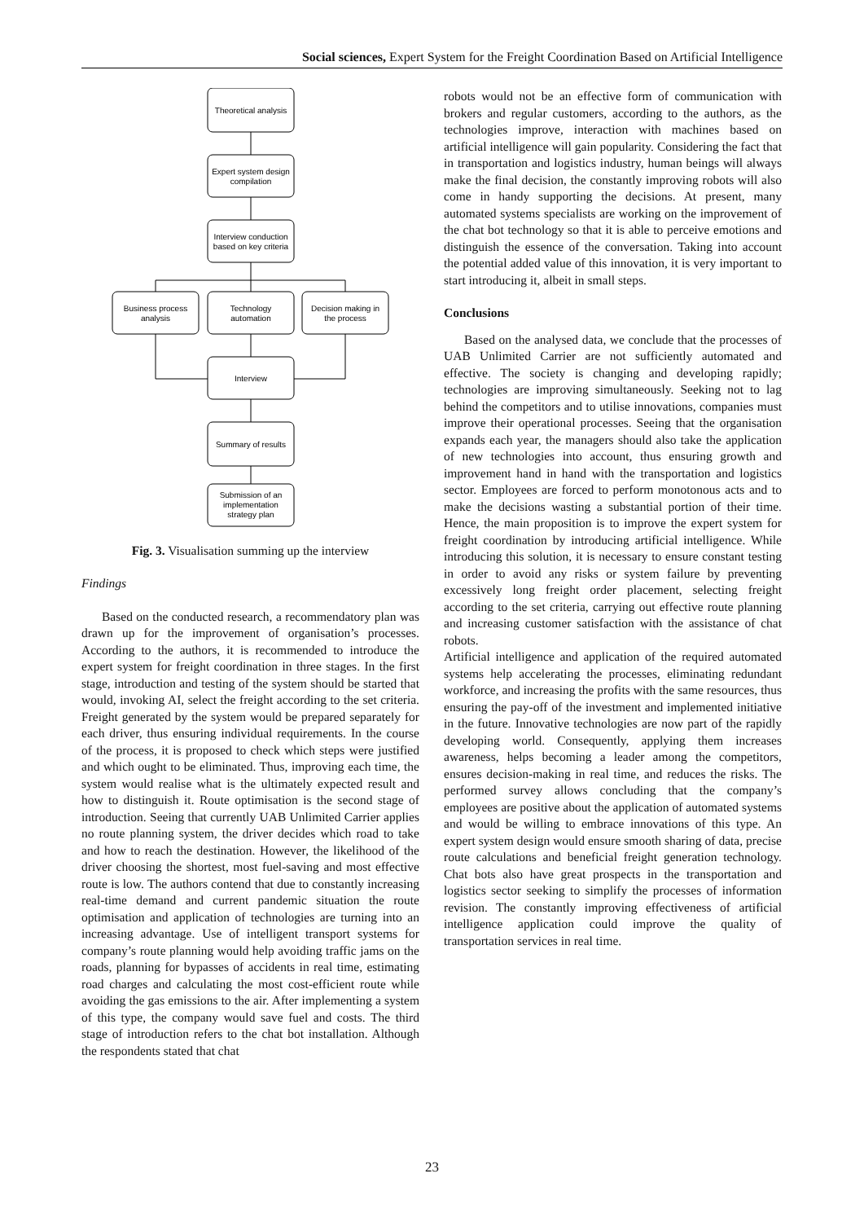Social sciences, Expert System for the Freight Coordination Based on Artificial Intelligence
Theoretical analysis
Expert system design
compilation
Interview conduction
based on key criteria
Business process
analysis
Technology
automation
Decision making in
the process
Interview
Summary of results
Submission of an
implementation
strategy plan
Fig. 3. Visualisation summing up the interview
Findings
Based on the conducted research, a recommendatory plan was drawn up for the improvement of organisation’s processes. According to the authors, it is recommended to introduce the expert system for freight coordination in three stages. In the first stage, introduction and testing of the system should be started that would, invoking AI, select the freight according to the set criteria. Freight generated by the system would be prepared separately for each driver, thus ensuring individual requirements. In the course of the process, it is proposed to check which steps were justified and which ought to be eliminated. Thus, improving each time, the system would realise what is the ultimately expected result and how to distinguish it. Route optimisation is the second stage of introduction. Seeing that currently UAB Unlimited Carrier applies no route planning system, the driver decides which road to take and how to reach the destination. However, the likelihood of the driver choosing the shortest, most fuel-saving and most effective route is low. The authors contend that due to constantly increasing real-time demand and current pandemic situation the route optimisation and application of technologies are turning into an increasing advantage. Use of intelligent transport systems for company’s route planning would help avoiding traffic jams on the roads, planning for bypasses of accidents in real time, estimating road charges and calculating the most cost-efficient route while avoiding the gas emissions to the air. After implementing a system of this type, the company would save fuel and costs. The third stage of introduction refers to the chat bot installation. Although the respondents stated that chat
robots would not be an effective form of communication with brokers and regular customers, according to the authors, as the technologies improve, interaction with machines based on artificial intelligence will gain popularity. Considering the fact that in transportation and logistics industry, human beings will always make the final decision, the constantly improving robots will also come in handy supporting the decisions. At present, many automated systems specialists are working on the improvement of the chat bot technology so that it is able to perceive emotions and distinguish the essence of the conversation. Taking into account the potential added value of this innovation, it is very important to start introducing it, albeit in small steps.
Conclusions
Based on the analysed data, we conclude that the processes of UAB Unlimited Carrier are not sufficiently automated and effective. The society is changing and developing rapidly; technologies are improving simultaneously. Seeking not to lag behind the competitors and to utilise innovations, companies must improve their operational processes. Seeing that the organisation expands each year, the managers should also take the application of new technologies into account, thus ensuring growth and improvement hand in hand with the transportation and logistics sector. Employees are forced to perform monotonous acts and to make the decisions wasting a substantial portion of their time. Hence, the main proposition is to improve the expert system for freight coordination by introducing artificial intelligence. While introducing this solution, it is necessary to ensure constant testing in order to avoid any risks or system failure by preventing excessively long freight order placement, selecting freight according to the set criteria, carrying out effective route planning and increasing customer satisfaction with the assistance of chat robots.
Artificial intelligence and application of the required automated systems help accelerating the processes, eliminating redundant workforce, and increasing the profits with the same resources, thus ensuring the pay-off of the investment and implemented initiative in the future. Innovative technologies are now part of the rapidly developing world. Consequently, applying them increases awareness, helps becoming a leader among the competitors, ensures decision-making in real time, and reduces the risks. The performed survey allows concluding that the company’s employees are positive about the application of automated systems and would be willing to embrace innovations of this type. An expert system design would ensure smooth sharing of data, precise route calculations and beneficial freight generation technology. Chat bots also have great prospects in the transportation and logistics sector seeking to simplify the processes of information revision. The constantly improving effectiveness of artificial intelligence application could improve the quality of transportation services in real time.
23